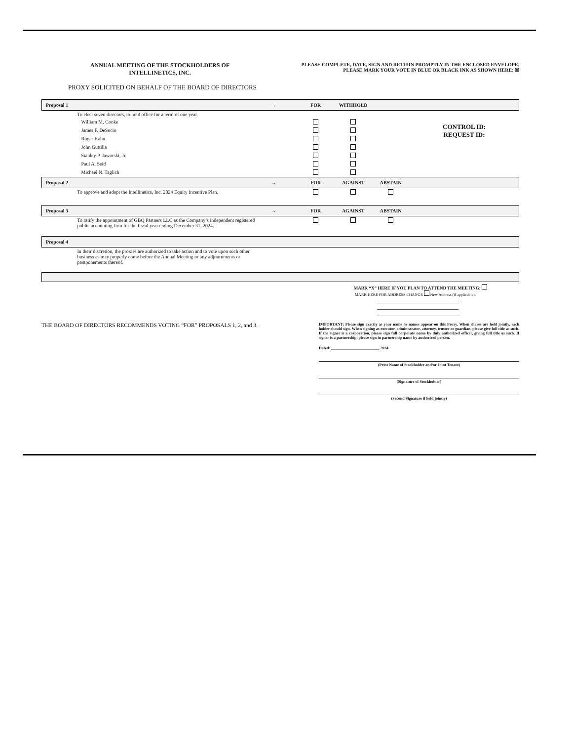ANNUAL MEETING OF THE STOCKHOLDERS OF
INTELLINETICS, INC.
PLEASE COMPLETE, DATE, SIGN AND RETURN PROMPTLY IN THE ENCLOSED ENVELOPE.
PLEASE MARK YOUR VOTE IN BLUE OR BLACK INK AS SHOWN HERE: ☒
PROXY SOLICITED ON BEHALF OF THE BOARD OF DIRECTORS
| Proposal 1 | → | FOR | WITHHOLD | | |
| To elect seven directors, to hold office for a term of one year. | | | | | |
| William M. Cooke | | | | | CONTROL ID: REQUEST ID: |
| James F. DeSocio | | | | | |
| Roger Kahn | | | | | |
| John Guttilla | | | | | |
| Stanley P. Jaworski, Jr. | | | | | |
| Paul A. Seid | | | | | |
| Michael N. Taglich | | | | | |
| Proposal 2 | → | FOR | AGAINST | ABSTAIN | |
| To approve and adopt the Intellinetics, Inc. 2024 Equity Incentive Plan. | | | | | |
| Proposal 3 | → | FOR | AGAINST | ABSTAIN | |
| To ratify the appointment of GBQ Partners LLC as the Company’s independent registered public accounting firm for the fiscal year ending December 31, 2024. | | | | | |
| Proposal 4 | | | | | |
| In their discretion, the proxies are authorized to take action and to vote upon such other business as may properly come before the Annual Meeting or any adjournments or postponements thereof. | | | | | |
MARK “X” HERE IF YOU PLAN TO ATTEND THE MEETING:
MARK HERE FOR ADDRESS CHANGE New Address (if applicable):
THE BOARD OF DIRECTORS RECOMMENDS VOTING “FOR” PROPOSALS 1, 2, and 3.
IMPORTANT: Please sign exactly as your name or names appear on this Proxy. When shares are held jointly, each holder should sign. When signing as executor, administrator, attorney, trustee or guardian, please give full title as such. If the signer is a corporation, please sign full corporate name by duly authorized officer, giving full title as such. If signer is a partnership, please sign in partnership name by authorized person.
Dated: ________________________, 2024
(Print Name of Stockholder and/or Joint Tenant)
(Signature of Stockholder)
(Second Signature if held jointly)